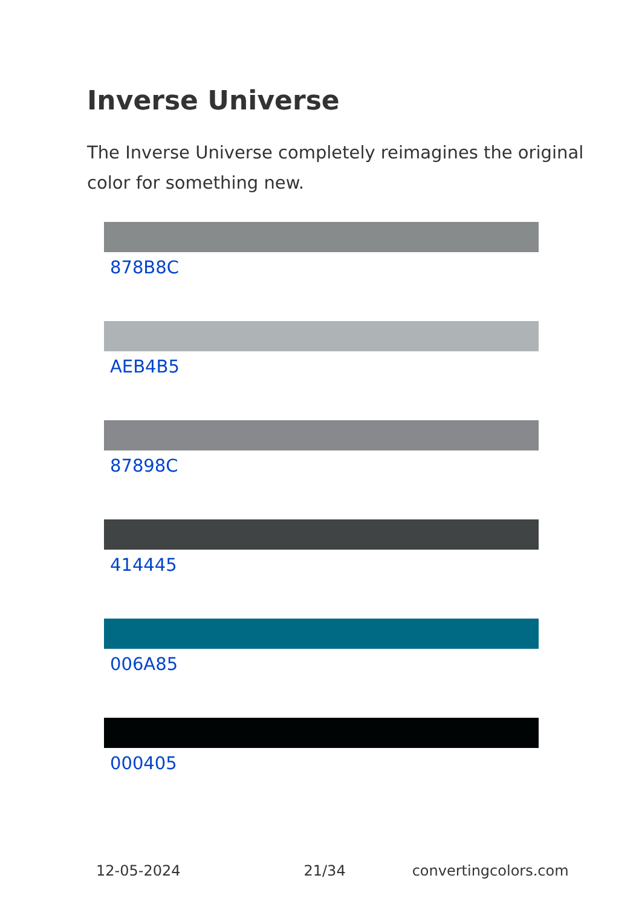Inverse Universe
The Inverse Universe completely reimagines the original color for something new.
878B8C
AEB4B5
87898C
414445
006A85
000405
12-05-2024 21/34 convertingcolors.com